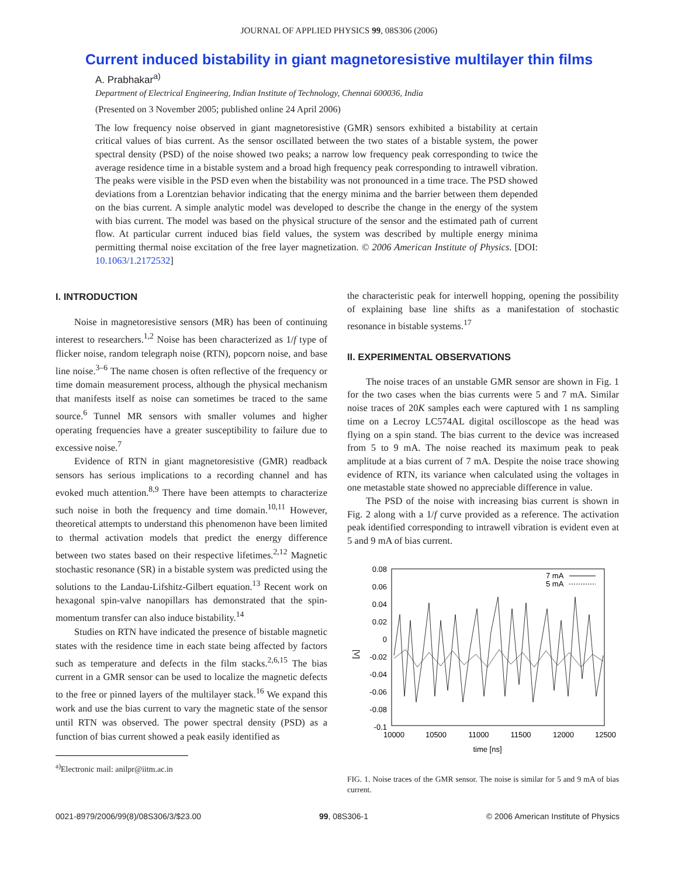JOURNAL OF APPLIED PHYSICS 99, 08S306 (2006)
Current induced bistability in giant magnetoresistive multilayer thin films
A. Prabhakar<sup>a)</sup>
Department of Electrical Engineering, Indian Institute of Technology, Chennai 600036, India
(Presented on 3 November 2005; published online 24 April 2006)
The low frequency noise observed in giant magnetoresistive (GMR) sensors exhibited a bistability at certain critical values of bias current. As the sensor oscillated between the two states of a bistable system, the power spectral density (PSD) of the noise showed two peaks; a narrow low frequency peak corresponding to twice the average residence time in a bistable system and a broad high frequency peak corresponding to intrawell vibration. The peaks were visible in the PSD even when the bistability was not pronounced in a time trace. The PSD showed deviations from a Lorentzian behavior indicating that the energy minima and the barrier between them depended on the bias current. A simple analytic model was developed to describe the change in the energy of the system with bias current. The model was based on the physical structure of the sensor and the estimated path of current flow. At particular current induced bias field values, the system was described by multiple energy minima permitting thermal noise excitation of the free layer magnetization. © 2006 American Institute of Physics. [DOI: 10.1063/1.2172532]
I. INTRODUCTION
Noise in magnetoresistive sensors (MR) has been of continuing interest to researchers.<sup>1,2</sup> Noise has been characterized as 1/f type of flicker noise, random telegraph noise (RTN), popcorn noise, and base line noise.<sup>3–6</sup> The name chosen is often reflective of the frequency or time domain measurement process, although the physical mechanism that manifests itself as noise can sometimes be traced to the same source.<sup>6</sup> Tunnel MR sensors with smaller volumes and higher operating frequencies have a greater susceptibility to failure due to excessive noise.<sup>7</sup>
Evidence of RTN in giant magnetoresistive (GMR) readback sensors has serious implications to a recording channel and has evoked much attention.<sup>8,9</sup> There have been attempts to characterize such noise in both the frequency and time domain.<sup>10,11</sup> However, theoretical attempts to understand this phenomenon have been limited to thermal activation models that predict the energy difference between two states based on their respective lifetimes.<sup>2,12</sup> Magnetic stochastic resonance (SR) in a bistable system was predicted using the solutions to the Landau-Lifshitz-Gilbert equation.<sup>13</sup> Recent work on hexagonal spin-valve nanopillars has demonstrated that the spin-momentum transfer can also induce bistability.<sup>14</sup>
Studies on RTN have indicated the presence of bistable magnetic states with the residence time in each state being affected by factors such as temperature and defects in the film stacks.<sup>2,6,15</sup> The bias current in a GMR sensor can be used to localize the magnetic defects to the free or pinned layers of the multilayer stack.<sup>16</sup> We expand this work and use the bias current to vary the magnetic state of the sensor until RTN was observed. The power spectral density (PSD) as a function of bias current showed a peak easily identified as
<sup>a)</sup> Electronic mail: anilpr@iitm.ac.in
the characteristic peak for interwell hopping, opening the possibility of explaining base line shifts as a manifestation of stochastic resonance in bistable systems.<sup>17</sup>
II. EXPERIMENTAL OBSERVATIONS
The noise traces of an unstable GMR sensor are shown in Fig. 1 for the two cases when the bias currents were 5 and 7 mA. Similar noise traces of 20K samples each were captured with 1 ns sampling time on a Lecroy LC574AL digital oscilloscope as the head was flying on a spin stand. The bias current to the device was increased from 5 to 9 mA. The noise reached its maximum peak to peak amplitude at a bias current of 7 mA. Despite the noise trace showing evidence of RTN, its variance when calculated using the voltages in one metastable state showed no appreciable difference in value.
The PSD of the noise with increasing bias current is shown in Fig. 2 along with a 1/f curve provided as a reference. The activation peak identified corresponding to intrawell vibration is evident even at 5 and 9 mA of bias current.
0.08
0.06
0.04
0.02
0
-0.02
-0.04
-0.06
-0.08
-0.1
10000
10500
11000
11500
12000
12500
time [ns]
[V]
7 mA
5 mA
FIG. 1. Noise traces of the GMR sensor. The noise is similar for 5 and 9 mA of bias current.
0021-8979/2006/99(8)/08S306/3/$23.00 99, 08S306-1 © 2006 American Institute of Physics